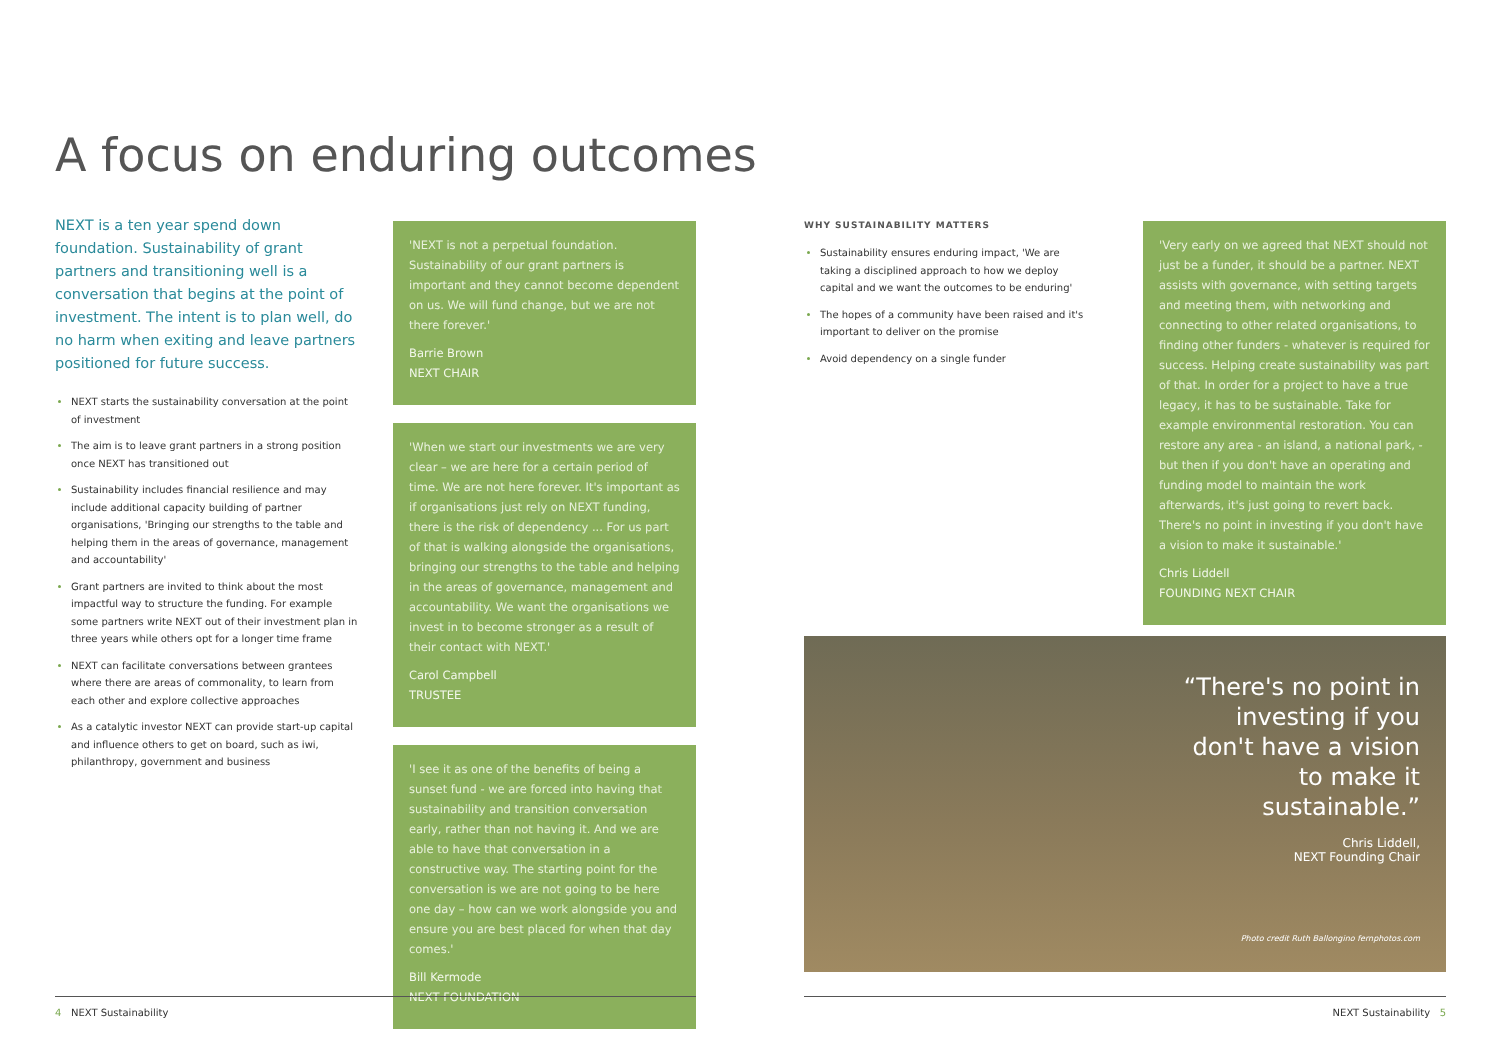A focus on enduring outcomes
NEXT is a ten year spend down foundation. Sustainability of grant partners and transitioning well is a conversation that begins at the point of investment. The intent is to plan well, do no harm when exiting and leave partners positioned for future success.
NEXT starts the sustainability conversation at the point of investment
The aim is to leave grant partners in a strong position once NEXT has transitioned out
Sustainability includes financial resilience and may include additional capacity building of partner organisations, 'Bringing our strengths to the table and helping them in the areas of governance, management and accountability'
Grant partners are invited to think about the most impactful way to structure the funding. For example some partners write NEXT out of their investment plan in three years while others opt for a longer time frame
NEXT can facilitate conversations between grantees where there are areas of commonality, to learn from each other and explore collective approaches
As a catalytic investor NEXT can provide start-up capital and influence others to get on board, such as iwi, philanthropy, government and business
'NEXT is not a perpetual foundation. Sustainability of our grant partners is important and they cannot become dependent on us. We will fund change, but we are not there forever.'
Barrie Brown
NEXT CHAIR
'When we start our investments we are very clear – we are here for a certain period of time. We are not here forever. It's important as if organisations just rely on NEXT funding, there is the risk of dependency ... For us part of that is walking alongside the organisations, bringing our strengths to the table and helping in the areas of governance, management and accountability. We want the organisations we invest in to become stronger as a result of their contact with NEXT.'
Carol Campbell
TRUSTEE
'I see it as one of the benefits of being a sunset fund - we are forced into having that sustainability and transition conversation early, rather than not having it. And we are able to have that conversation in a constructive way. The starting point for the conversation is we are not going to be here one day – how can we work alongside you and ensure you are best placed for when that day comes.'
Bill Kermode
NEXT FOUNDATION
WHY SUSTAINABILITY MATTERS
Sustainability ensures enduring impact, 'We are taking a disciplined approach to how we deploy capital and we want the outcomes to be enduring'
The hopes of a community have been raised and it's important to deliver on the promise
Avoid dependency on a single funder
'Very early on we agreed that NEXT should not just be a funder, it should be a partner. NEXT assists with governance, with setting targets and meeting them, with networking and connecting to other related organisations, to finding other funders - whatever is required for success. Helping create sustainability was part of that. In order for a project to have a true legacy, it has to be sustainable. Take for example environmental restoration. You can restore any area - an island, a national park, - but then if you don't have an operating and funding model to maintain the work afterwards, it's just going to revert back. There's no point in investing if you don't have a vision to make it sustainable.'
Chris Liddell
FOUNDING NEXT CHAIR
“There's no point in investing if you don't have a vision to make it sustainable.”
Chris Liddell,
NEXT Founding Chair
Photo credit Ruth Ballongino fernphotos.com
4 NEXT Sustainability NEXT Sustainability 5